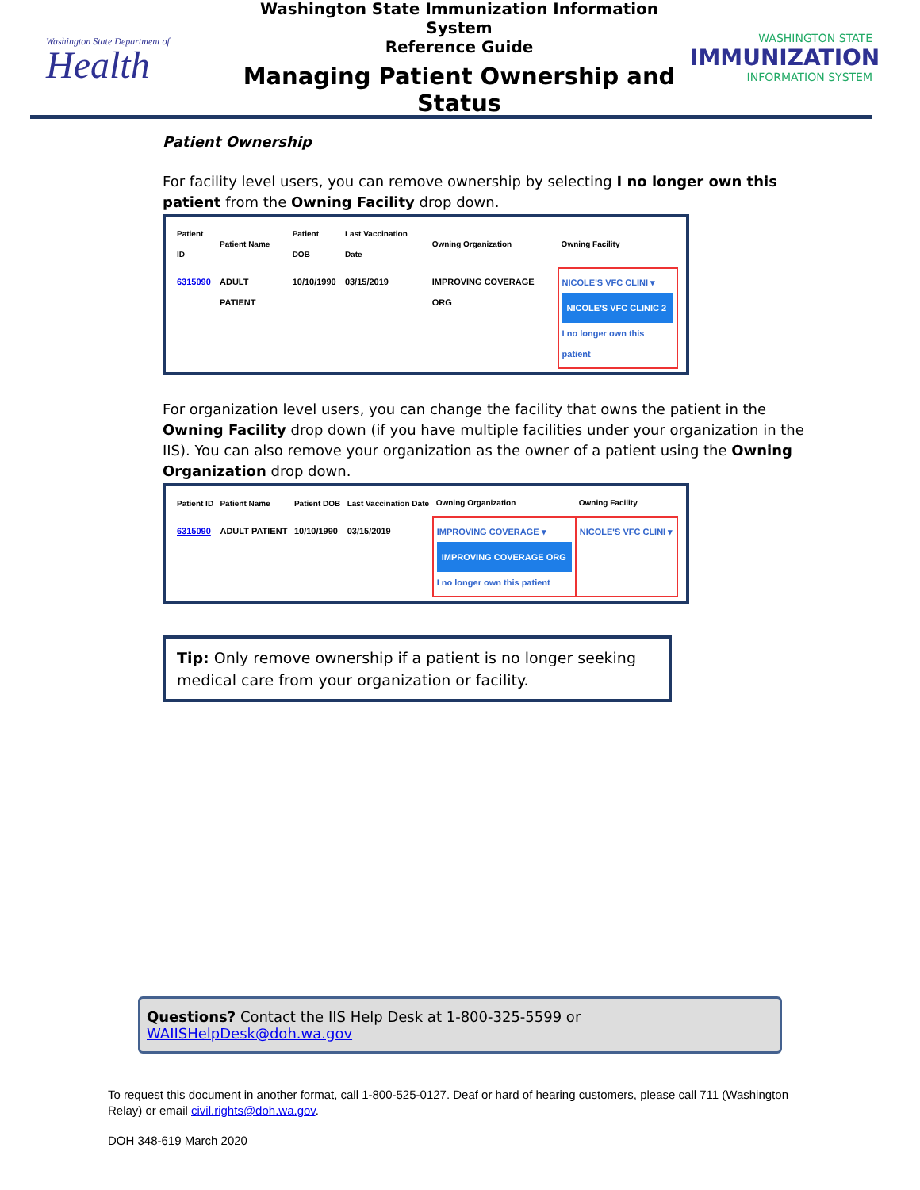Washington State Department of
Health
Washington State Immunization Information System
Reference Guide
Managing Patient Ownership and Status
WASHINGTON STATE
IMMUNIZATION
INFORMATION SYSTEM
Patient Ownership
For facility level users, you can remove ownership by selecting I no longer own this patient from the Owning Facility drop down.
| Patient ID | Patient Name | Patient DOB | Last Vaccination Date | Owning Organization | Owning Facility |
| --- | --- | --- | --- | --- | --- |
| 6315090 | ADULT PATIENT | 10/10/1990 | 03/15/2019 | IMPROVING COVERAGE ORG | NICOLE'S VFC CLINI ▾ NICOLE'S VFC CLINIC 2 I no longer own this patient |
For organization level users, you can change the facility that owns the patient in the Owning Facility drop down (if you have multiple facilities under your organization in the IIS). You can also remove your organization as the owner of a patient using the Owning Organization drop down.
| Patient ID | Patient Name | Patient DOB | Last Vaccination Date | Owning Organization | Owning Facility |
| --- | --- | --- | --- | --- | --- |
| 6315090 | ADULT PATIENT | 10/10/1990 | 03/15/2019 | IMPROVING COVERAGE ▾ IMPROVING COVERAGE ORG I no longer own this patient | NICOLE'S VFC CLINI ▾ |
Tip: Only remove ownership if a patient is no longer seeking medical care from your organization or facility.
Questions? Contact the IIS Help Desk at 1-800-325-5599 or WAIISHelpDesk@doh.wa.gov
To request this document in another format, call 1-800-525-0127. Deaf or hard of hearing customers, please call 711 (Washington Relay) or email civil.rights@doh.wa.gov.
DOH 348-619 March 2020